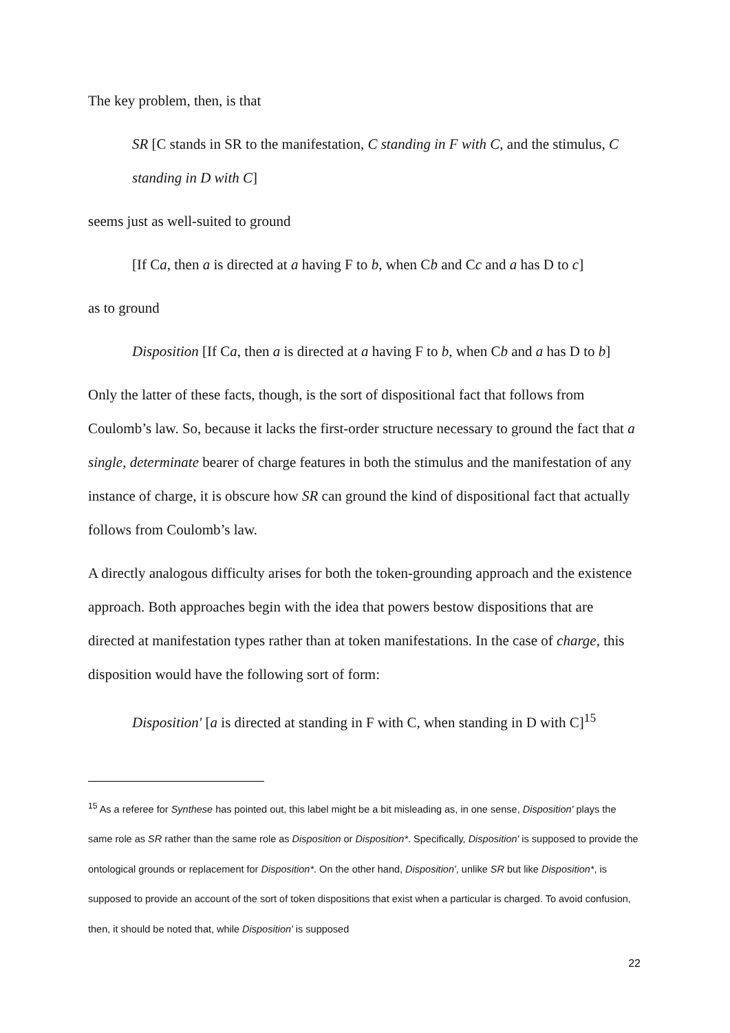The key problem, then, is that
SR [C stands in SR to the manifestation, C standing in F with C, and the stimulus, C standing in D with C]
seems just as well-suited to ground
[If Ca, then a is directed at a having F to b, when Cb and Cc and a has D to c]
as to ground
Disposition [If Ca, then a is directed at a having F to b, when Cb and a has D to b]
Only the latter of these facts, though, is the sort of dispositional fact that follows from Coulomb’s law. So, because it lacks the first-order structure necessary to ground the fact that a single, determinate bearer of charge features in both the stimulus and the manifestation of any instance of charge, it is obscure how SR can ground the kind of dispositional fact that actually follows from Coulomb’s law.
A directly analogous difficulty arises for both the token-grounding approach and the existence approach. Both approaches begin with the idea that powers bestow dispositions that are directed at manifestation types rather than at token manifestations. In the case of charge, this disposition would have the following sort of form:
Disposition' [a is directed at standing in F with C, when standing in D with C]<sup>15</sup>
<sup>15</sup> As a referee for Synthese has pointed out, this label might be a bit misleading as, in one sense, Disposition' plays the same role as SR rather than the same role as Disposition or Disposition*. Specifically, Disposition' is supposed to provide the ontological grounds or replacement for Disposition*. On the other hand, Disposition', unlike SR but like Disposition*, is supposed to provide an account of the sort of token dispositions that exist when a particular is charged. To avoid confusion, then, it should be noted that, while Disposition' is supposed
22